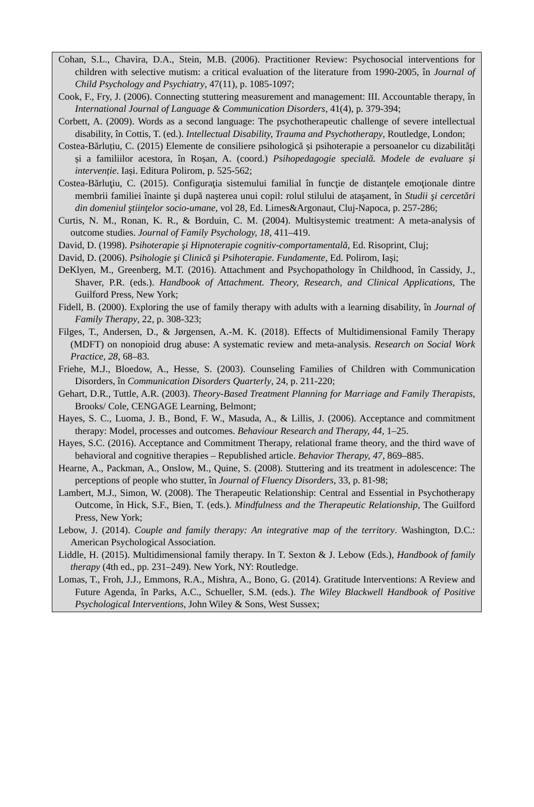Cohan, S.L., Chavira, D.A., Stein, M.B. (2006). Practitioner Review: Psychosocial interventions for children with selective mutism: a critical evaluation of the literature from 1990-2005, în Journal of Child Psychology and Psychiatry, 47(11), p. 1085-1097;
Cook, F., Fry, J. (2006). Connecting stuttering measurement and management: III. Accountable therapy, în International Journal of Language & Communication Disorders, 41(4), p. 379-394;
Corbett, A. (2009). Words as a second language: The psychotherapeutic challenge of severe intellectual disability, în Cottis, T. (ed.). Intellectual Disability, Trauma and Psychotherapy, Routledge, London;
Costea-Bărluțiu, C. (2015) Elemente de consiliere psihologică și psihoterapie a persoanelor cu dizabilități și a familiilor acestora, în Roșan, A. (coord.) Psihopedagogie specială. Modele de evaluare și intervenție. Iași. Editura Polirom, p. 525-562;
Costea-Bărluţiu, C. (2015). Configuraţia sistemului familial în funcţie de distanţele emoţionale dintre membrii familiei înainte şi după naşterea unui copil: rolul stilului de ataşament, în Studii şi cercetări din domeniul ştiinţelor socio-umane, vol 28, Ed. Limes&Argonaut, Cluj-Napoca, p. 257-286;
Curtis, N. M., Ronan, K. R., & Borduin, C. M. (2004). Multisystemic treatment: A meta-analysis of outcome studies. Journal of Family Psychology, 18, 411–419.
David, D. (1998). Psihoterapie şi Hipnoterapie cognitiv-comportamentală, Ed. Risoprint, Cluj;
David, D. (2006). Psihologie şi Clinică şi Psihoterapie. Fundamente, Ed. Polirom, Iaşi;
DeKlyen, M., Greenberg, M.T. (2016). Attachment and Psychopathology în Childhood, în Cassidy, J., Shaver, P.R. (eds.). Handbook of Attachment. Theory, Research, and Clinical Applications, The Guilford Press, New York;
Fidell, B. (2000). Exploring the use of family therapy with adults with a learning disability, în Journal of Family Therapy, 22, p. 308-323;
Filges, T., Andersen, D., & Jørgensen, A.-M. K. (2018). Effects of Multidimensional Family Therapy (MDFT) on nonopioid drug abuse: A systematic review and meta-analysis. Research on Social Work Practice, 28, 68–83.
Friehe, M.J., Bloedow, A., Hesse, S. (2003). Counseling Families of Children with Communication Disorders, în Communication Disorders Quarterly, 24, p. 211-220;
Gehart, D.R., Tuttle, A.R. (2003). Theory-Based Treatment Planning for Marriage and Family Therapists, Brooks/ Cole, CENGAGE Learning, Belmont;
Hayes, S. C., Luoma, J. B., Bond, F. W., Masuda, A., & Lillis, J. (2006). Acceptance and commitment therapy: Model, processes and outcomes. Behaviour Research and Therapy, 44, 1–25.
Hayes, S.C. (2016). Acceptance and Commitment Therapy, relational frame theory, and the third wave of behavioral and cognitive therapies – Republished article. Behavior Therapy, 47, 869–885.
Hearne, A., Packman, A., Onslow, M., Quine, S. (2008). Stuttering and its treatment in adolescence: The perceptions of people who stutter, în Journal of Fluency Disorders, 33, p. 81-98;
Lambert, M.J., Simon, W. (2008). The Therapeutic Relationship: Central and Essential in Psychotherapy Outcome, în Hick, S.F., Bien, T. (eds.). Mindfulness and the Therapeutic Relationship, The Guilford Press, New York;
Lebow, J. (2014). Couple and family therapy: An integrative map of the territory. Washington, D.C.: American Psychological Association.
Liddle, H. (2015). Multidimensional family therapy. In T. Sexton & J. Lebow (Eds.), Handbook of family therapy (4th ed., pp. 231–249). New York, NY: Routledge.
Lomas, T., Froh, J.J., Emmons, R.A., Mishra, A., Bono, G. (2014). Gratitude Interventions: A Review and Future Agenda, în Parks, A.C., Schueller, S.M. (eds.). The Wiley Blackwell Handbook of Positive Psychological Interventions, John Wiley & Sons, West Sussex;